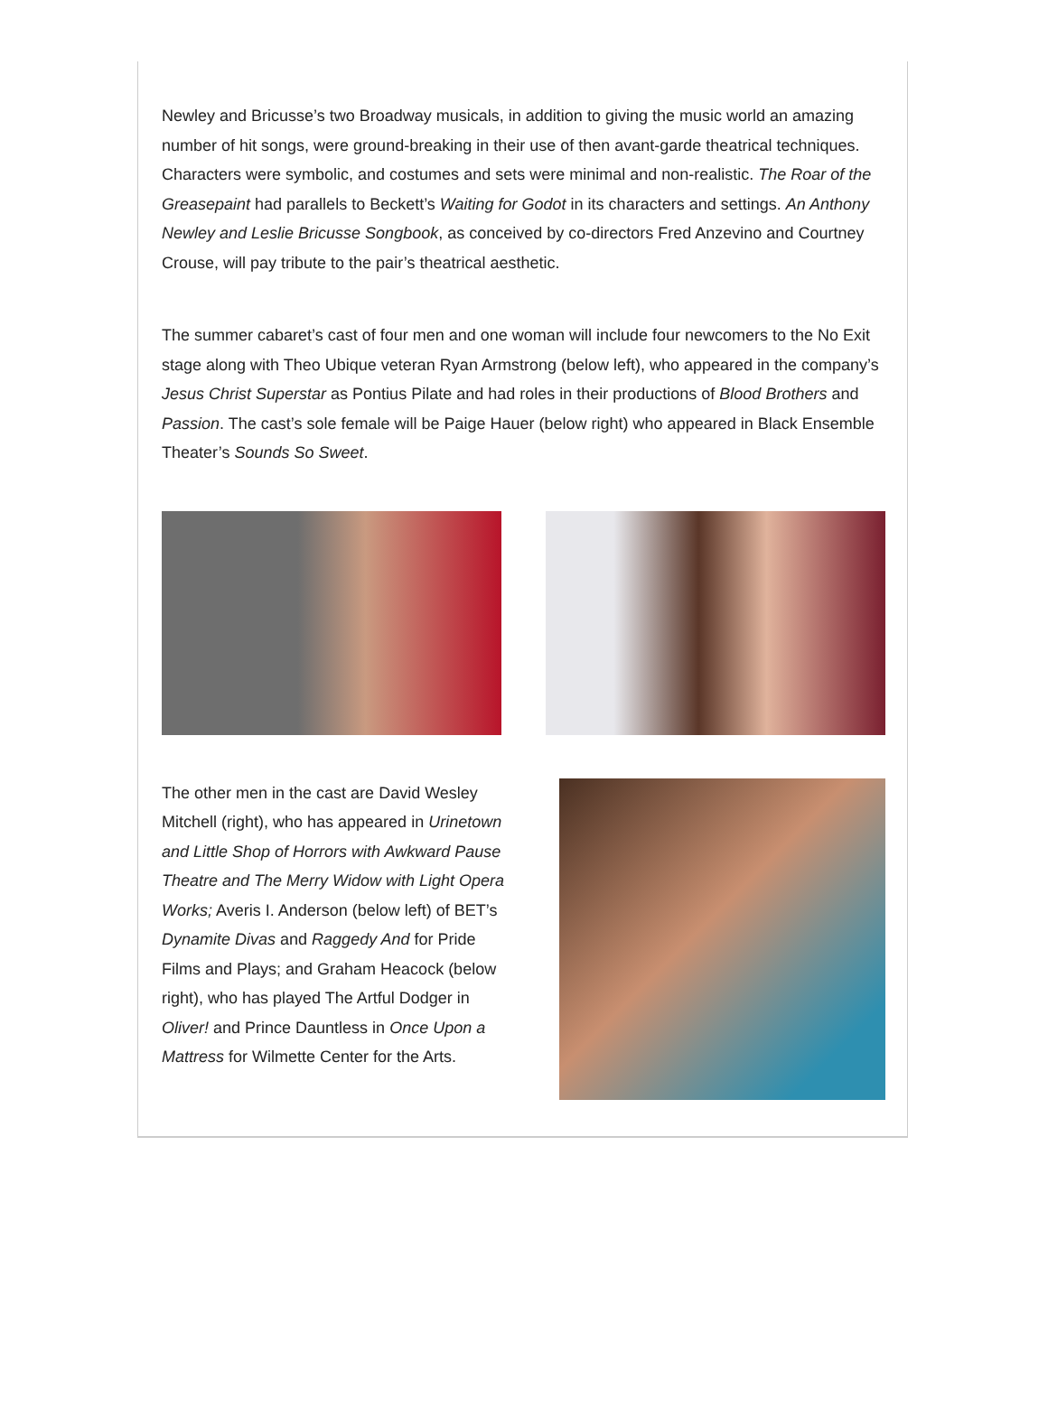Newley and Bricusse’s two Broadway musicals, in addition to giving the music world an amazing number of hit songs, were ground-breaking in their use of then avant-garde theatrical techniques. Characters were symbolic, and costumes and sets were minimal and non-realistic. The Roar of the Greasepaint had parallels to Beckett’s Waiting for Godot in its characters and settings. An Anthony Newley and Leslie Bricusse Songbook, as conceived by co-directors Fred Anzevino and Courtney Crouse, will pay tribute to the pair’s theatrical aesthetic.
The summer cabaret’s cast of four men and one woman will include four newcomers to the No Exit stage along with Theo Ubique veteran Ryan Armstrong (below left), who appeared in the company’s Jesus Christ Superstar as Pontius Pilate and had roles in their productions of Blood Brothers and Passion. The cast’s sole female will be Paige Hauer (below right) who appeared in Black Ensemble Theater’s Sounds So Sweet.
The other men in the cast are David Wesley Mitchell (right), who has appeared in Urinetown and Little Shop of Horrors with Awkward Pause Theatre and The Merry Widow with Light Opera Works; Averis I. Anderson (below left) of BET’s Dynamite Divas and Raggedy And for Pride Films and Plays; and Graham Heacock (below right), who has played The Artful Dodger in Oliver! and Prince Dauntless in Once Upon a Mattress for Wilmette Center for the Arts.